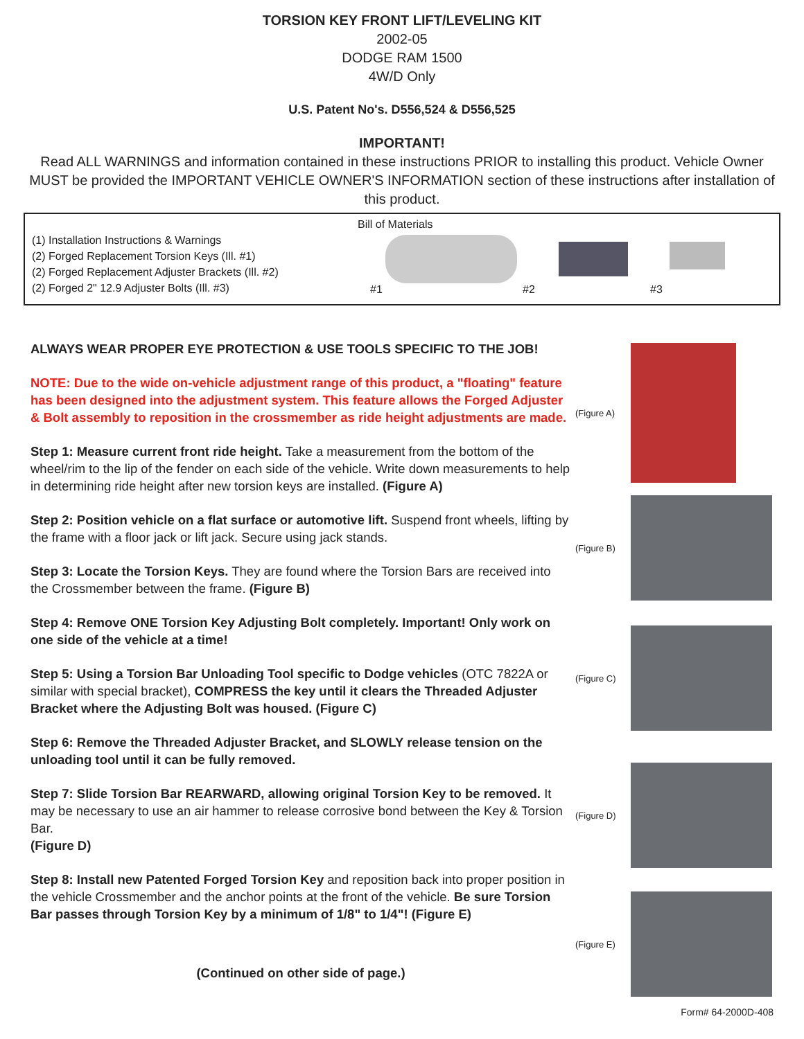TORSION KEY FRONT LIFT/LEVELING KIT
2002-05
DODGE RAM 1500
4W/D Only
U.S. Patent No's. D556,524 & D556,525
IMPORTANT!
Read ALL WARNINGS and information contained in these instructions PRIOR to installing this product. Vehicle Owner MUST be provided the IMPORTANT VEHICLE OWNER'S INFORMATION section of these instructions after installation of this product.
(1) Installation Instructions & Warnings
(2) Forged Replacement Torsion Keys (Ill. #1)
(2) Forged Replacement Adjuster Brackets (Ill. #2)
(2) Forged 2" 12.9 Adjuster Bolts (Ill. #3)
Bill of Materials
#1 #2 #3
ALWAYS WEAR PROPER EYE PROTECTION & USE TOOLS SPECIFIC TO THE JOB!
NOTE: Due to the wide on-vehicle adjustment range of this product, a "floating" feature has been designed into the adjustment system. This feature allows the Forged Adjuster & Bolt assembly to reposition in the crossmember as ride height adjustments are made.
Step 1: Measure current front ride height. Take a measurement from the bottom of the wheel/rim to the lip of the fender on each side of the vehicle. Write down measurements to help in determining ride height after new torsion keys are installed. (Figure A)
Step 2: Position vehicle on a flat surface or automotive lift. Suspend front wheels, lifting by the frame with a floor jack or lift jack. Secure using jack stands.
Step 3: Locate the Torsion Keys. They are found where the Torsion Bars are received into the Crossmember between the frame. (Figure B)
Step 4: Remove ONE Torsion Key Adjusting Bolt completely. Important! Only work on one side of the vehicle at a time!
Step 5: Using a Torsion Bar Unloading Tool specific to Dodge vehicles (OTC 7822A or similar with special bracket), COMPRESS the key until it clears the Threaded Adjuster Bracket where the Adjusting Bolt was housed. (Figure C)
Step 6: Remove the Threaded Adjuster Bracket, and SLOWLY release tension on the unloading tool until it can be fully removed.
Step 7: Slide Torsion Bar REARWARD, allowing original Torsion Key to be removed. It may be necessary to use an air hammer to release corrosive bond between the Key & Torsion Bar.
(Figure D)
Step 8: Install new Patented Forged Torsion Key and reposition back into proper position in the vehicle Crossmember and the anchor points at the front of the vehicle. Be sure Torsion Bar passes through Torsion Key by a minimum of 1/8" to 1/4"! (Figure E)
(Continued on other side of page.)
(Figure A)
(Figure B)
(Figure C)
(Figure D)
(Figure E)
Form# 64-2000D-408